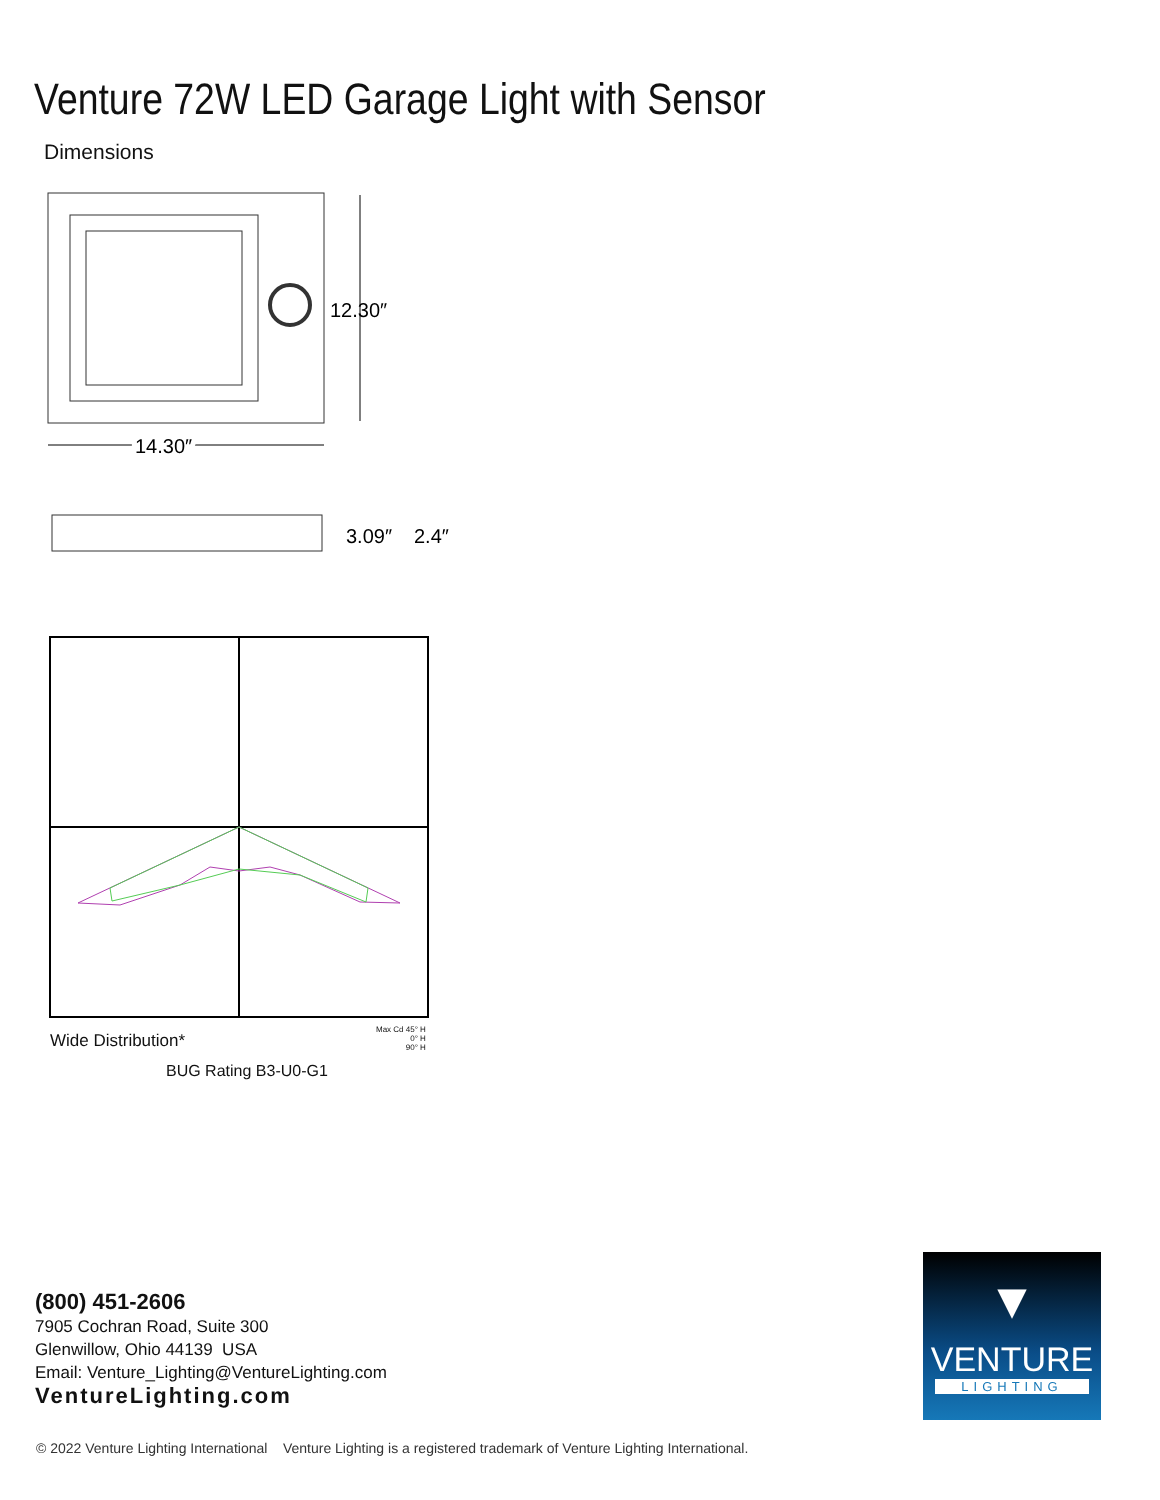Venture 72W LED Garage Light with Sensor
Dimensions
12.30″
14.30″
3.09″
2.4″
Wide Distribution*
Max Cd 45° H
0° H
90° H
BUG Rating B3-U0-G1
(800) 451-2606
7905 Cochran Road, Suite 300
Glenwillow, Ohio 44139 USA
Email: Venture_Lighting@VentureLighting.com
VentureLighting.com
▼
VENTURE
LIGHTING
© 2022 Venture Lighting International Venture Lighting is a registered trademark of Venture Lighting International.